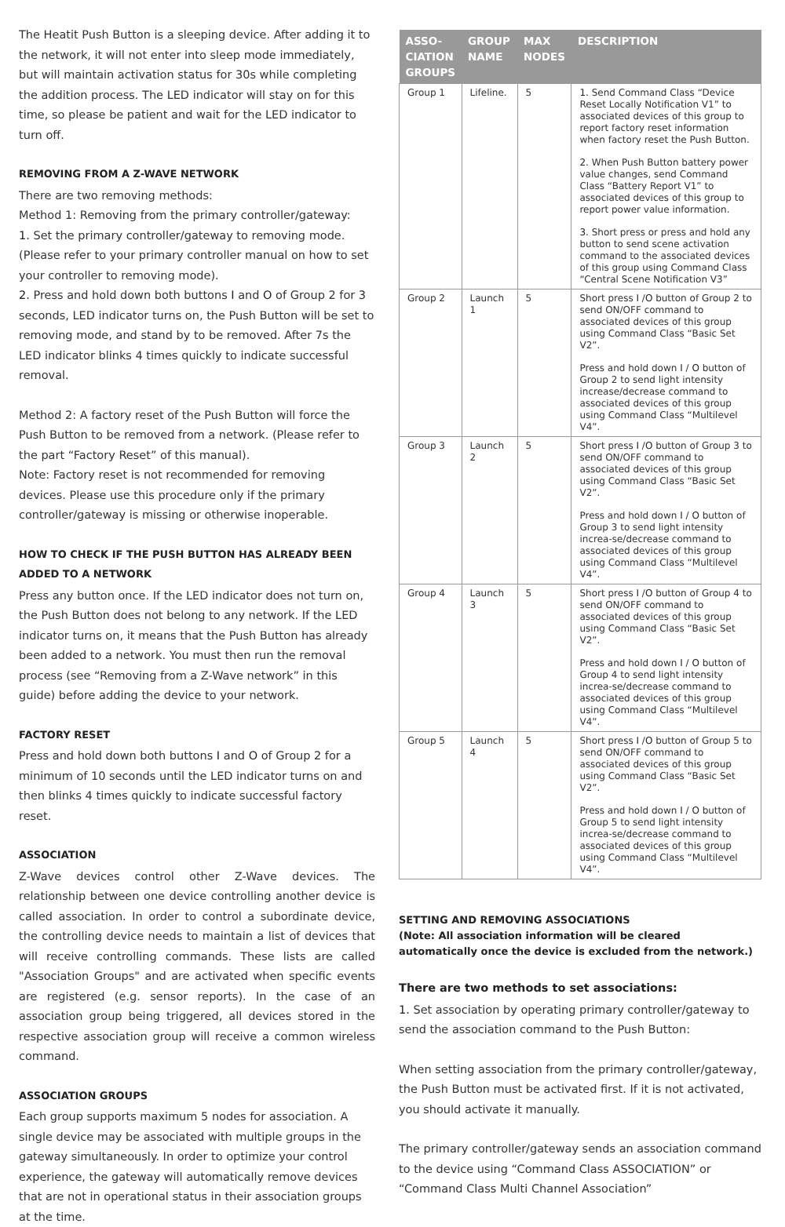The Heatit Push Button is a sleeping device. After adding it to the network, it will not enter into sleep mode immediately, but will maintain activation status for 30s while completing the addition process. The LED indicator will stay on for this time, so please be patient and wait for the LED indicator to turn off.
REMOVING FROM A Z-WAVE NETWORK
There are two removing methods:
Method 1: Removing from the primary controller/gateway:
1. Set the primary controller/gateway to removing mode. (Please refer to your primary controller manual on how to set your controller to removing mode).
2. Press and hold down both buttons I and O of Group 2 for 3 seconds, LED indicator turns on, the Push Button will be set to removing mode, and stand by to be removed. After 7s the LED indicator blinks 4 times quickly to indicate successful removal.
Method 2: A factory reset of the Push Button will force the Push Button to be removed from a network. (Please refer to the part “Factory Reset” of this manual).
Note: Factory reset is not recommended for removing devices. Please use this procedure only if the primary controller/gateway is missing or otherwise inoperable.
HOW TO CHECK IF THE PUSH BUTTON HAS ALREADY BEEN ADDED TO A NETWORK
Press any button once. If the LED indicator does not turn on, the Push Button does not belong to any network. If the LED indicator turns on, it means that the Push Button has already been added to a network. You must then run the removal process (see “Removing from a Z-Wave network” in this guide) before adding the device to your network.
FACTORY RESET
Press and hold down both buttons I and O of Group 2 for a minimum of 10 seconds until the LED indicator turns on and then blinks 4 times quickly to indicate successful factory reset.
ASSOCIATION
Z-Wave devices control other Z-Wave devices. The relationship between one device controlling another device is called association. In order to control a subordinate device, the controlling device needs to maintain a list of devices that will receive controlling commands. These lists are called "Association Groups" and are activated when specific events are registered (e.g. sensor reports). In the case of an association group being triggered, all devices stored in the respective association group will receive a common wireless command.
ASSOCIATION GROUPS
Each group supports maximum 5 nodes for association. A single device may be associated with multiple groups in the gateway simultaneously. In order to optimize your control experience, the gateway will automatically remove devices that are not in operational status in their association groups at the time.
| ASSO-CIATION GROUPS | GROUP NAME | MAX NODES | DESCRIPTION |
| --- | --- | --- | --- |
| Group 1 | Lifeline. | 5 | 1. Send Command Class “Device Reset Locally Notification V1” to associated devices of this group to report factory reset information when factory reset the Push Button. 2. When Push Button battery power value changes, send Command Class “Battery Report V1” to associated devices of this group to report power value information. 3. Short press or press and hold any button to send scene activation command to the associated devices of this group using Command Class “Central Scene Notification V3” |
| Group 2 | Launch 1 | 5 | Short press I / O button of Group 2 to send ON/OFF command to associated devices of this group using Command Class “Basic Set V2”. Press and hold down I / O button of Group 2 to send light intensity increase/decrease command to associated devices of this group using Command Class “Multilevel V4”. |
| Group 3 | Launch 2 | 5 | Short press I / O button of Group 3 to send ON/OFF command to associated devices of this group using Command Class “Basic Set V2”. Press and hold down I / O button of Group 3 to send light intensity increa-se/decrease command to associated devices of this group using Command Class “Multilevel V4”. |
| Group 4 | Launch 3 | 5 | Short press I / O button of Group 4 to send ON/OFF command to associated devices of this group using Command Class “Basic Set V2”. Press and hold down I / O button of Group 4 to send light intensity increa-se/decrease command to associated devices of this group using Command Class “Multilevel V4”. |
| Group 5 | Launch 4 | 5 | Short press I / O button of Group 5 to send ON/OFF command to associated devices of this group using Command Class “Basic Set V2”. Press and hold down I / O button of Group 5 to send light intensity increa-se/decrease command to associated devices of this group using Command Class “Multilevel V4”. |
SETTING AND REMOVING ASSOCIATIONS
(Note: All association information will be cleared automatically once the device is excluded from the network.)
There are two methods to set associations:
1. Set association by operating primary controller/gateway to send the association command to the Push Button:
When setting association from the primary controller/gateway, the Push Button must be activated first. If it is not activated, you should activate it manually.
The primary controller/gateway sends an association command to the device using “Command Class ASSOCIATION” or “Command Class Multi Channel Association”